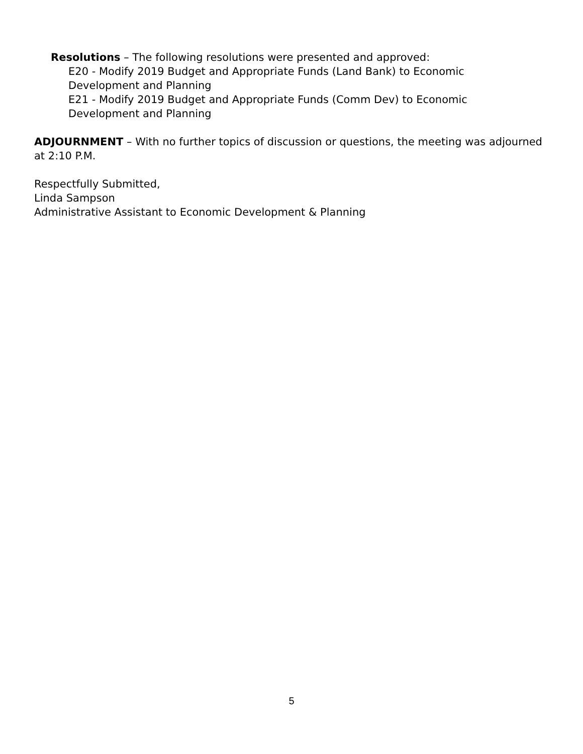Resolutions – The following resolutions were presented and approved:
E20 - Modify 2019 Budget and Appropriate Funds (Land Bank) to Economic Development and Planning
E21 - Modify 2019 Budget and Appropriate Funds (Comm Dev) to Economic Development and Planning
ADJOURNMENT – With no further topics of discussion or questions, the meeting was adjourned at 2:10 P.M.
Respectfully Submitted,
Linda Sampson
Administrative Assistant to Economic Development & Planning
5